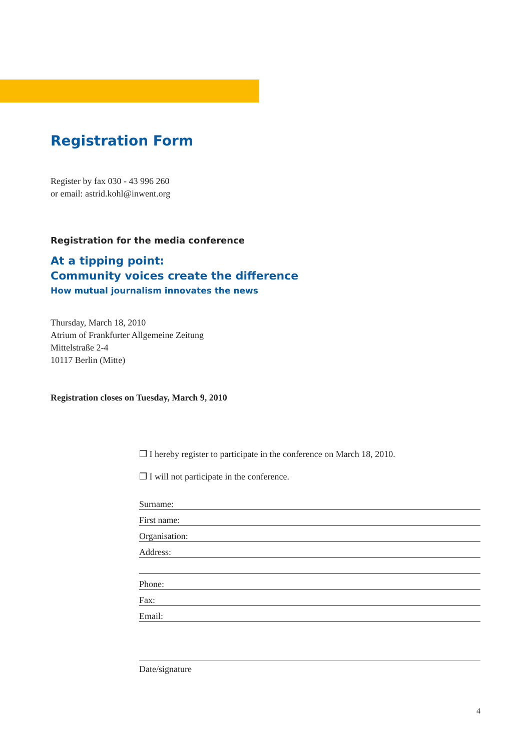Registration Form
Register by fax 030 - 43 996 260
or email: astrid.kohl@inwent.org
Registration for the media conference
At a tipping point:
Community voices create the difference
How mutual journalism innovates the news
Thursday, March 18, 2010
Atrium of Frankfurter Allgemeine Zeitung
Mittelstraße 2-4
10117 Berlin (Mitte)
Registration closes on Tuesday, March 9, 2010
❒ I hereby register to participate in the conference on March 18, 2010.
❒ I will not participate in the conference.
Surname:
First name:
Organisation:
Address:
Phone:
Fax:
Email:
Date/signature
4